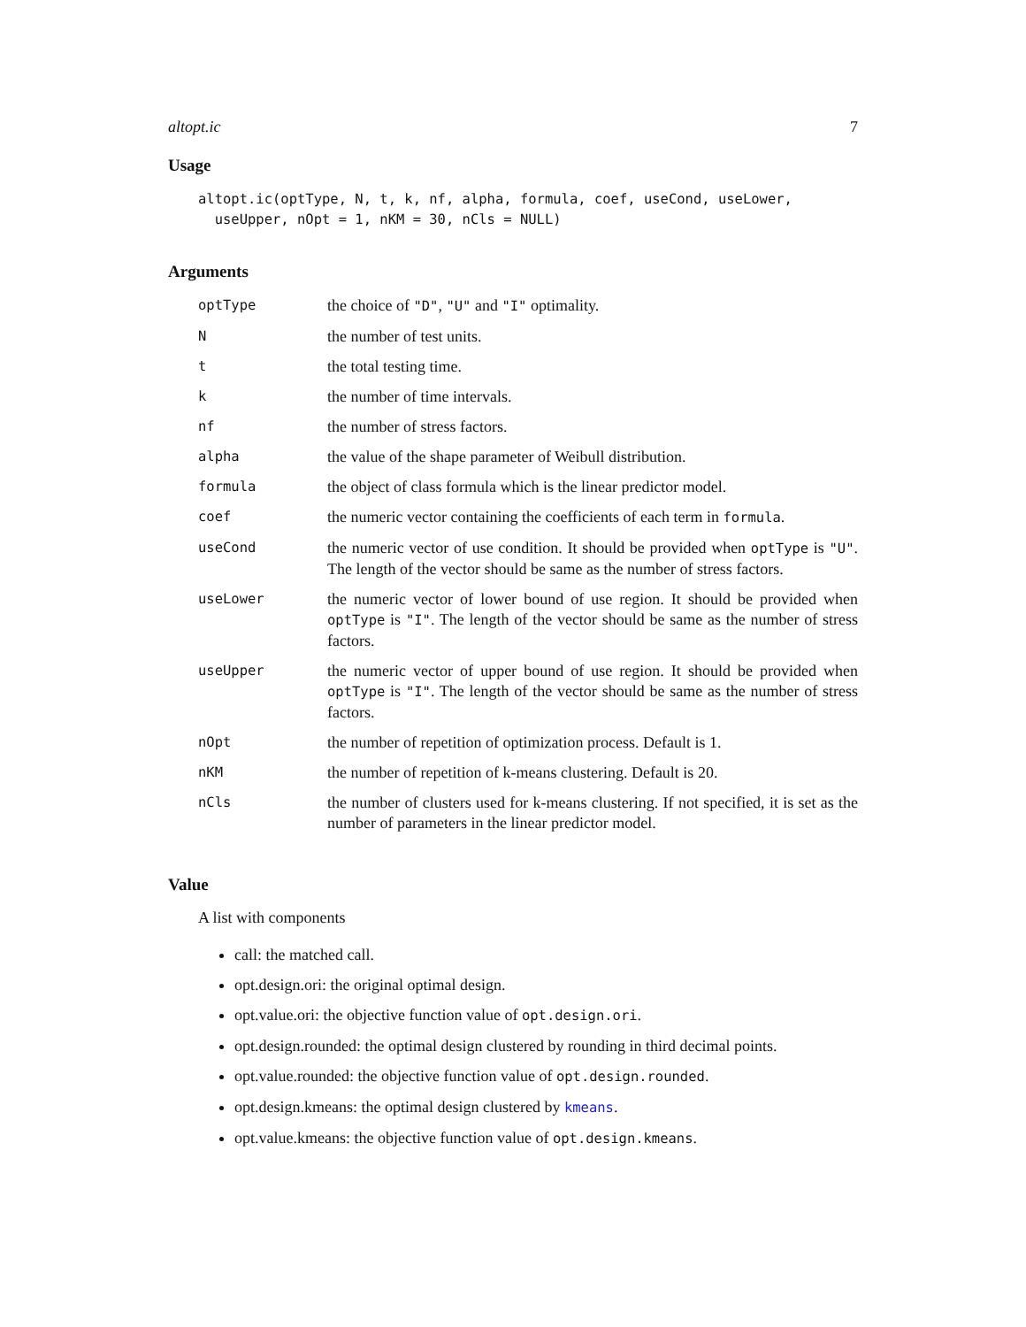altopt.ic 7
Usage
altopt.ic(optType, N, t, k, nf, alpha, formula, coef, useCond, useLower,
  useUpper, nOpt = 1, nKM = 30, nCls = NULL)
Arguments
| optType | the choice of "D" , "U" and "I" optimality. |
| N | the number of test units. |
| t | the total testing time. |
| k | the number of time intervals. |
| nf | the number of stress factors. |
| alpha | the value of the shape parameter of Weibull distribution. |
| formula | the object of class formula which is the linear predictor model. |
| coef | the numeric vector containing the coefficients of each term in formula . |
| useCond | the numeric vector of use condition. It should be provided when optType is "U" . The length of the vector should be same as the number of stress factors. |
| useLower | the numeric vector of lower bound of use region. It should be provided when optType is "I" . The length of the vector should be same as the number of stress factors. |
| useUpper | the numeric vector of upper bound of use region. It should be provided when optType is "I" . The length of the vector should be same as the number of stress factors. |
| nOpt | the number of repetition of optimization process. Default is 1. |
| nKM | the number of repetition of k-means clustering. Default is 20. |
| nCls | the number of clusters used for k-means clustering. If not specified, it is set as the number of parameters in the linear predictor model. |
Value
A list with components
call: the matched call.
opt.design.ori: the original optimal design.
opt.value.ori: the objective function value of opt.design.ori.
opt.design.rounded: the optimal design clustered by rounding in third decimal points.
opt.value.rounded: the objective function value of opt.design.rounded.
opt.design.kmeans: the optimal design clustered by kmeans.
opt.value.kmeans: the objective function value of opt.design.kmeans.